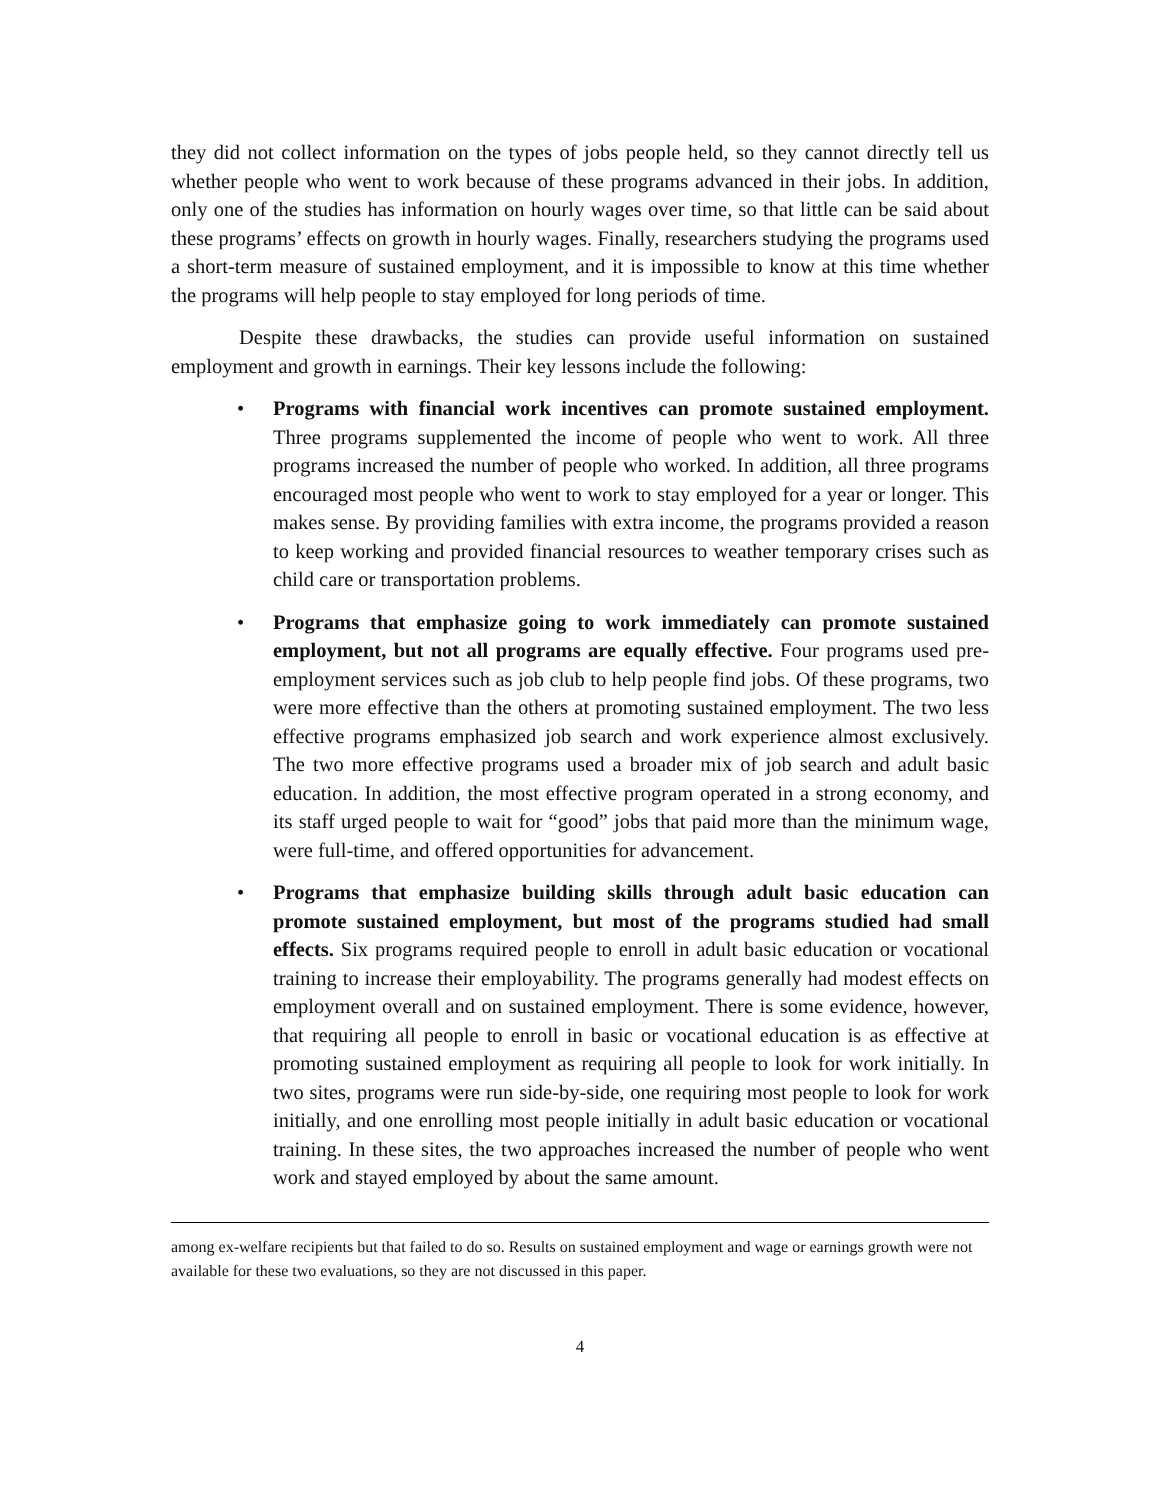they did not collect information on the types of jobs people held, so they cannot directly tell us whether people who went to work because of these programs advanced in their jobs. In addition, only one of the studies has information on hourly wages over time, so that little can be said about these programs’ effects on growth in hourly wages. Finally, researchers studying the programs used a short-term measure of sustained employment, and it is impossible to know at this time whether the programs will help people to stay employed for long periods of time.
Despite these drawbacks, the studies can provide useful information on sustained employment and growth in earnings. Their key lessons include the following:
• Programs with financial work incentives can promote sustained employment. Three programs supplemented the income of people who went to work. All three programs increased the number of people who worked. In addition, all three programs encouraged most people who went to work to stay employed for a year or longer. This makes sense. By providing families with extra income, the programs provided a reason to keep working and provided financial resources to weather temporary crises such as child care or transportation problems.
• Programs that emphasize going to work immediately can promote sustained employment, but not all programs are equally effective. Four programs used pre-employment services such as job club to help people find jobs. Of these programs, two were more effective than the others at promoting sustained employment. The two less effective programs emphasized job search and work experience almost exclusively. The two more effective programs used a broader mix of job search and adult basic education. In addition, the most effective program operated in a strong economy, and its staff urged people to wait for “good” jobs that paid more than the minimum wage, were full-time, and offered opportunities for advancement.
• Programs that emphasize building skills through adult basic education can promote sustained employment, but most of the programs studied had small effects. Six programs required people to enroll in adult basic education or vocational training to increase their employability. The programs generally had modest effects on employment overall and on sustained employment. There is some evidence, however, that requiring all people to enroll in basic or vocational education is as effective at promoting sustained employment as requiring all people to look for work initially. In two sites, programs were run side-by-side, one requiring most people to look for work initially, and one enrolling most people initially in adult basic education or vocational training. In these sites, the two approaches increased the number of people who went work and stayed employed by about the same amount.
among ex-welfare recipients but that failed to do so. Results on sustained employment and wage or earnings growth were not available for these two evaluations, so they are not discussed in this paper.
4